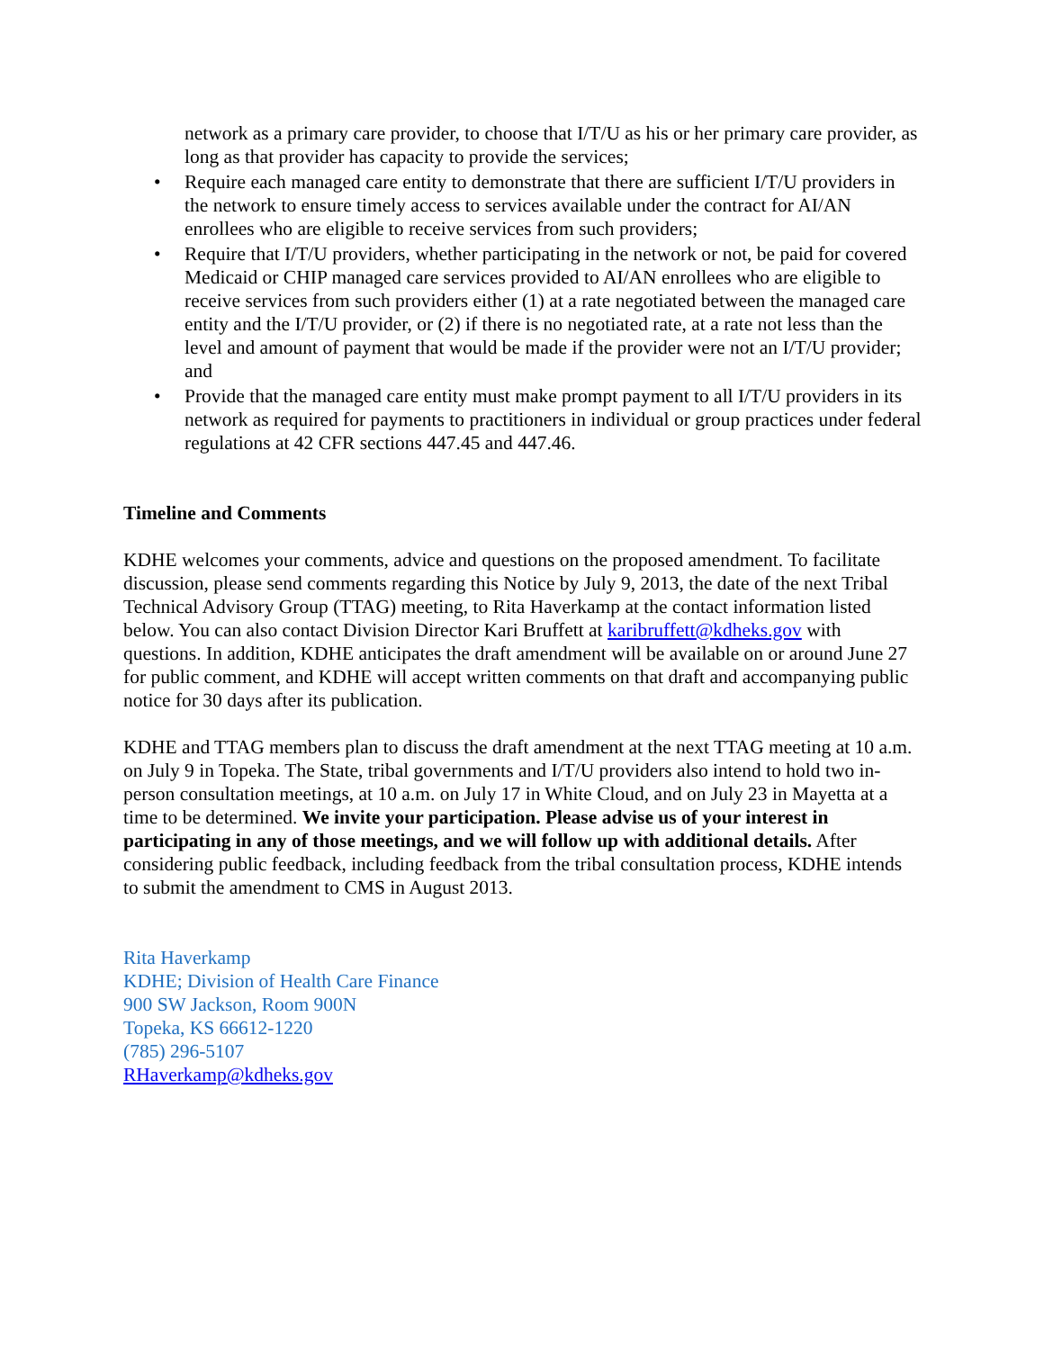network as a primary care provider, to choose that I/T/U as his or her primary care provider, as long as that provider has capacity to provide the services;
• Require each managed care entity to demonstrate that there are sufficient I/T/U providers in the network to ensure timely access to services available under the contract for AI/AN enrollees who are eligible to receive services from such providers;
• Require that I/T/U providers, whether participating in the network or not, be paid for covered Medicaid or CHIP managed care services provided to AI/AN enrollees who are eligible to receive services from such providers either (1) at a rate negotiated between the managed care entity and the I/T/U provider, or (2) if there is no negotiated rate, at a rate not less than the level and amount of payment that would be made if the provider were not an I/T/U provider; and
• Provide that the managed care entity must make prompt payment to all I/T/U providers in its network as required for payments to practitioners in individual or group practices under federal regulations at 42 CFR sections 447.45 and 447.46.
Timeline and Comments
KDHE welcomes your comments, advice and questions on the proposed amendment. To facilitate discussion, please send comments regarding this Notice by July 9, 2013, the date of the next Tribal Technical Advisory Group (TTAG) meeting, to Rita Haverkamp at the contact information listed below. You can also contact Division Director Kari Bruffett at karibruffett@kdheks.gov with questions. In addition, KDHE anticipates the draft amendment will be available on or around June 27 for public comment, and KDHE will accept written comments on that draft and accompanying public notice for 30 days after its publication.
KDHE and TTAG members plan to discuss the draft amendment at the next TTAG meeting at 10 a.m. on July 9 in Topeka. The State, tribal governments and I/T/U providers also intend to hold two in-person consultation meetings, at 10 a.m. on July 17 in White Cloud, and on July 23 in Mayetta at a time to be determined. We invite your participation. Please advise us of your interest in participating in any of those meetings, and we will follow up with additional details. After considering public feedback, including feedback from the tribal consultation process, KDHE intends to submit the amendment to CMS in August 2013.
Rita Haverkamp
KDHE; Division of Health Care Finance
900 SW Jackson, Room 900N
Topeka, KS 66612-1220
(785) 296-5107
RHaverkamp@kdheks.gov